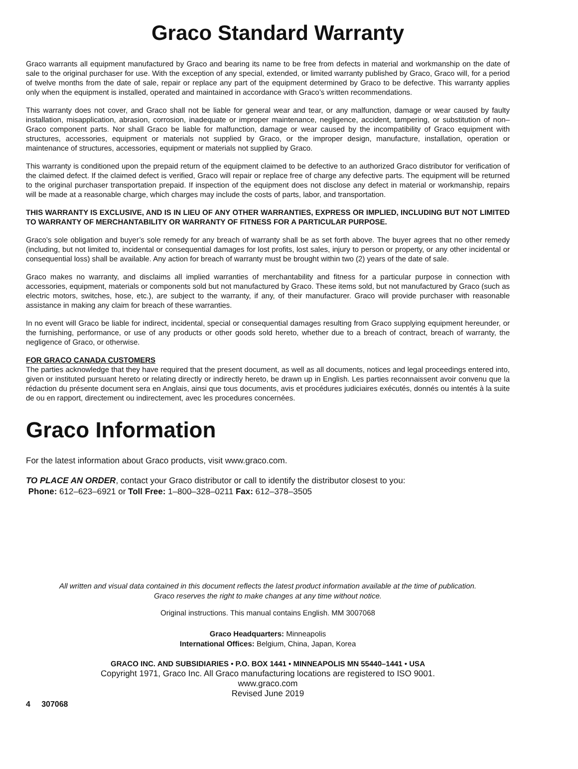Graco Standard Warranty
Graco warrants all equipment manufactured by Graco and bearing its name to be free from defects in material and workmanship on the date of sale to the original purchaser for use. With the exception of any special, extended, or limited warranty published by Graco, Graco will, for a period of twelve months from the date of sale, repair or replace any part of the equipment determined by Graco to be defective. This warranty applies only when the equipment is installed, operated and maintained in accordance with Graco’s written recommendations.
This warranty does not cover, and Graco shall not be liable for general wear and tear, or any malfunction, damage or wear caused by faulty installation, misapplication, abrasion, corrosion, inadequate or improper maintenance, negligence, accident, tampering, or substitution of non–Graco component parts. Nor shall Graco be liable for malfunction, damage or wear caused by the incompatibility of Graco equipment with structures, accessories, equipment or materials not supplied by Graco, or the improper design, manufacture, installation, operation or maintenance of structures, accessories, equipment or materials not supplied by Graco.
This warranty is conditioned upon the prepaid return of the equipment claimed to be defective to an authorized Graco distributor for verification of the claimed defect. If the claimed defect is verified, Graco will repair or replace free of charge any defective parts. The equipment will be returned to the original purchaser transportation prepaid. If inspection of the equipment does not disclose any defect in material or workmanship, repairs will be made at a reasonable charge, which charges may include the costs of parts, labor, and transportation.
THIS WARRANTY IS EXCLUSIVE, AND IS IN LIEU OF ANY OTHER WARRANTIES, EXPRESS OR IMPLIED, INCLUDING BUT NOT LIMITED TO WARRANTY OF MERCHANTABILITY OR WARRANTY OF FITNESS FOR A PARTICULAR PURPOSE.
Graco’s sole obligation and buyer’s sole remedy for any breach of warranty shall be as set forth above. The buyer agrees that no other remedy (including, but not limited to, incidental or consequential damages for lost profits, lost sales, injury to person or property, or any other incidental or consequential loss) shall be available. Any action for breach of warranty must be brought within two (2) years of the date of sale.
Graco makes no warranty, and disclaims all implied warranties of merchantability and fitness for a particular purpose in connection with accessories, equipment, materials or components sold but not manufactured by Graco. These items sold, but not manufactured by Graco (such as electric motors, switches, hose, etc.), are subject to the warranty, if any, of their manufacturer. Graco will provide purchaser with reasonable assistance in making any claim for breach of these warranties.
In no event will Graco be liable for indirect, incidental, special or consequential damages resulting from Graco supplying equipment hereunder, or the furnishing, performance, or use of any products or other goods sold hereto, whether due to a breach of contract, breach of warranty, the negligence of Graco, or otherwise.
FOR GRACO CANADA CUSTOMERS
The parties acknowledge that they have required that the present document, as well as all documents, notices and legal proceedings entered into, given or instituted pursuant hereto or relating directly or indirectly hereto, be drawn up in English. Les parties reconnaissent avoir convenu que la rédaction du présente document sera en Anglais, ainsi que tous documents, avis et procédures judiciaires exécutés, donnés ou intentés à la suite de ou en rapport, directement ou indirectement, avec les procedures concernées.
Graco Information
For the latest information about Graco products, visit www.graco.com.
TO PLACE AN ORDER, contact your Graco distributor or call to identify the distributor closest to you:
Phone: 612–623–6921 or Toll Free: 1–800–328–0211 Fax: 612–378–3505
All written and visual data contained in this document reflects the latest product information available at the time of publication.
Graco reserves the right to make changes at any time without notice.
Original instructions. This manual contains English. MM 3007068
Graco Headquarters: Minneapolis
International Offices: Belgium, China, Japan, Korea
GRACO INC. AND SUBSIDIARIES • P.O. BOX 1441 • MINNEAPOLIS MN 55440–1441 • USA
Copyright 1971, Graco Inc. All Graco manufacturing locations are registered to ISO 9001.
www.graco.com
Revised June 2019
4 307068